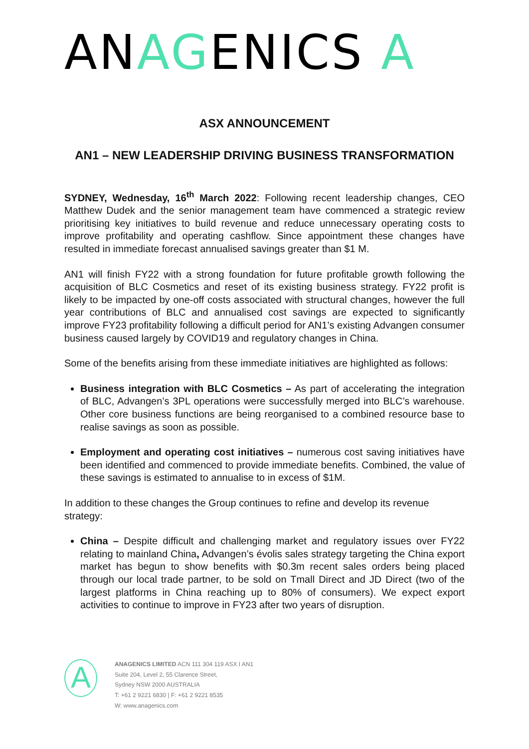ANAGENICS A
ASX ANNOUNCEMENT
AN1 – NEW LEADERSHIP DRIVING BUSINESS TRANSFORMATION
SYDNEY, Wednesday, 16<sup>th</sup> March 2022: Following recent leadership changes, CEO Matthew Dudek and the senior management team have commenced a strategic review prioritising key initiatives to build revenue and reduce unnecessary operating costs to improve profitability and operating cashflow. Since appointment these changes have resulted in immediate forecast annualised savings greater than $1 M.
AN1 will finish FY22 with a strong foundation for future profitable growth following the acquisition of BLC Cosmetics and reset of its existing business strategy. FY22 profit is likely to be impacted by one-off costs associated with structural changes, however the full year contributions of BLC and annualised cost savings are expected to significantly improve FY23 profitability following a difficult period for AN1’s existing Advangen consumer business caused largely by COVID19 and regulatory changes in China.
Some of the benefits arising from these immediate initiatives are highlighted as follows:
Business integration with BLC Cosmetics – As part of accelerating the integration of BLC, Advangen’s 3PL operations were successfully merged into BLC’s warehouse. Other core business functions are being reorganised to a combined resource base to realise savings as soon as possible.
Employment and operating cost initiatives – numerous cost saving initiatives have been identified and commenced to provide immediate benefits. Combined, the value of these savings is estimated to annualise to in excess of $1M.
In addition to these changes the Group continues to refine and develop its revenue strategy:
China – Despite difficult and challenging market and regulatory issues over FY22 relating to mainland China, Advangen’s évolis sales strategy targeting the China export market has begun to show benefits with $0.3m recent sales orders being placed through our local trade partner, to be sold on Tmall Direct and JD Direct (two of the largest platforms in China reaching up to 80% of consumers). We expect export activities to continue to improve in FY23 after two years of disruption.
A
ANAGENICS LIMITED ACN 111 304 119 ASX I AN1
Suite 204, Level 2, 55 Clarence Street,
Sydney NSW 2000 AUSTRALIA
T: +61 2 9221 6830 | F: +61 2 9221 8535
W: www.anagenics.com